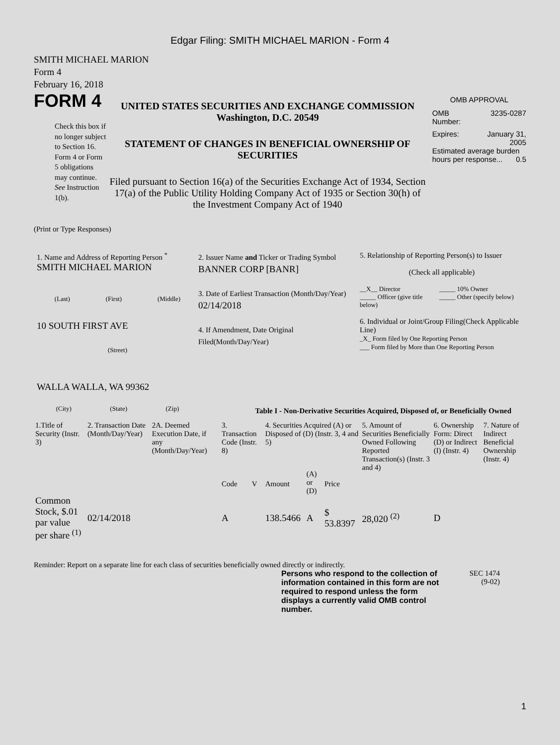Edgar Filing: SMITH MICHAEL MARION - Form 4
SMITH MICHAEL MARION
Form 4
February 16, 2018
FORM 4
Check this box if no longer subject to Section 16. Form 4 or Form 5 obligations may continue. See Instruction 1(b).
UNITED STATES SECURITIES AND EXCHANGE COMMISSION
Washington, D.C. 20549
STATEMENT OF CHANGES IN BENEFICIAL OWNERSHIP OF SECURITIES
Filed pursuant to Section 16(a) of the Securities Exchange Act of 1934, Section 17(a) of the Public Utility Holding Company Act of 1935 or Section 30(h) of the Investment Company Act of 1940
OMB APPROVAL
OMB
Number: 3235-0287
Expires: January 31,
2005
Estimated average burden hours per response... 0.5
(Print or Type Responses)
1. Name and Address of Reporting Person <sup>*</sup>
SMITH MICHAEL MARION
(Last) (First) (Middle)
10 SOUTH FIRST AVE
(Street)
WALLA WALLA, WA 99362
(City) (State) (Zip)
2. Issuer Name and Ticker or Trading Symbol
BANNER CORP [BANR]
3. Date of Earliest Transaction (Month/Day/Year)
02/14/2018
4. If Amendment, Date Original Filed(Month/Day/Year)
5. Relationship of Reporting Person(s) to Issuer
(Check all applicable)
__X__ Director
_____ Officer (give title below) _____ 10% Owner
_____ Other (specify below)
6. Individual or Joint/Group Filing(Check Applicable Line)
_X_ Form filed by One Reporting Person
___ Form filed by More than One Reporting Person
Table I - Non-Derivative Securities Acquired, Disposed of, or Beneficially Owned
| 1.Title of Security (Instr. 3) | 2. Transaction Date (Month/Day/Year) | 2A. Deemed Execution Date, if any (Month/Day/Year) | 3. Transaction Code (Instr. 8) | | 4. Securities Acquired (A) or Disposed of (D) (Instr. 3, 4 and 5) | | | 5. Amount of Securities Beneficially Owned Following Reported Transaction(s) (Instr. 3 and 4) | 6. Ownership Form: Direct (D) or Indirect (I) (Instr. 4) | 7. Nature of Indirect Beneficial Ownership (Instr. 4) |
| | | | Code | V | Amount | (A) or (D) | Price | | | |
| Common Stock, $.01 par value per share <sup>(1)</sup> | 02/14/2018 | | A | | 138.5466 | A | $ 53.8397 | 28,020 <sup>(2)</sup> | D | |
Reminder: Report on a separate line for each class of securities beneficially owned directly or indirectly.
Persons who respond to the collection of information contained in this form are not required to respond unless the form displays a currently valid OMB control number.
SEC 1474
(9-02)
1